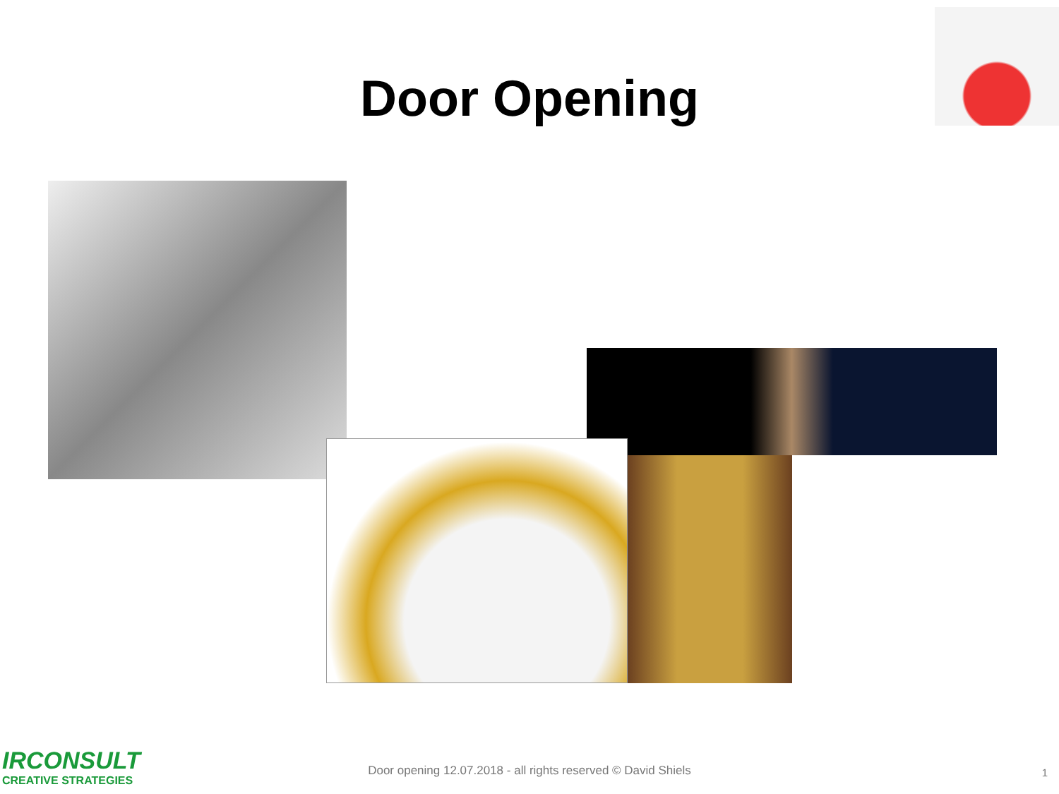Door Opening
IRCONSULT
CREATIVE STRATEGIES
Door opening 12.07.2018 - all rights reserved © David Shiels 1